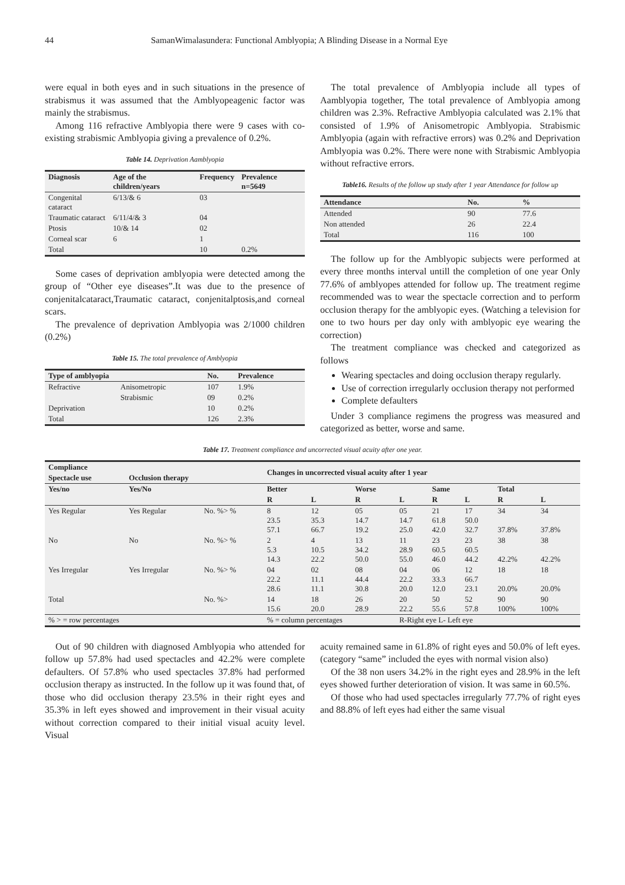44 SamanWimalasundera: Functional Amblyopia; A Blinding Disease in a Normal Eye
were equal in both eyes and in such situations in the presence of strabismus it was assumed that the Amblyopeagenic factor was mainly the strabismus.
Among 116 refractive Amblyopia there were 9 cases with co-existing strabismic Amblyopia giving a prevalence of 0.2%.
Table 14. Deprivation Aamblyopia
| Diagnosis | Age of the children/years | Frequency | Prevalence n=5649 |
| --- | --- | --- | --- |
| Congenital cataract | 6/13/& 6 | 03 | |
| Traumatic cataract | 6/11/4/& 3 | 04 | |
| Ptosis | 10/& 14 | 02 | |
| Corneal scar | 6 | 1 | |
| Total | | 10 | 0.2% |
Some cases of deprivation amblyopia were detected among the group of “Other eye diseases”.It was due to the presence of conjenitalcataract,Traumatic cataract, conjenitalptosis,and corneal scars.
The prevalence of deprivation Amblyopia was 2/1000 children (0.2%)
Table 15. The total prevalence of Amblyopia
| Type of amblyopia | | No. | Prevalence |
| --- | --- | --- | --- |
| Refractive | Anisometropic | 107 | 1.9% |
| | Strabismic | 09 | 0.2% |
| Deprivation | | 10 | 0.2% |
| Total | | 126 | 2.3% |
The total prevalence of Amblyopia include all types of Aamblyopia together, The total prevalence of Amblyopia among children was 2.3%. Refractive Amblyopia calculated was 2.1% that consisted of 1.9% of Anisometropic Amblyopia. Strabismic Amblyopia (again with refractive errors) was 0.2% and Deprivation Amblyopia was 0.2%. There were none with Strabismic Amblyopia without refractive errors.
Table16. Results of the follow up study after 1 year Attendance for follow up
| Attendance | No. | % |
| --- | --- | --- |
| Attended | 90 | 77.6 |
| Non attended | 26 | 22.4 |
| Total | 116 | 100 |
The follow up for the Amblyopic subjects were performed at every three months interval untill the completion of one year Only 77.6% of amblyopes attended for follow up. The treatment regime recommended was to wear the spectacle correction and to perform occlusion therapy for the amblyopic eyes. (Watching a television for one to two hours per day only with amblyopic eye wearing the correction)
The treatment compliance was checked and categorized as follows
Wearing spectacles and doing occlusion therapy regularly.
Use of correction irregularly occlusion therapy not performed
Complete defaulters
Under 3 compliance regimens the progress was measured and categorized as better, worse and same.
Table 17. Treatment compliance and uncorrected visual acuity after one year.
| Compliance | | | Changes in uncorrected visual acuity after 1 year | | | | | | | |
| --- | --- | --- | --- | --- | --- | --- | --- | --- | --- | --- |
| Spectacle use | Occlusion therapy | | | | | | | | | |
| Yes/no | Yes/No | | Better | | Worse | | Same | | Total | |
| | | | R | L | R | L | R | L | R | L |
| Yes Regular | Yes Regular | No. %> % | 8 23.5 57.1 | 12 35.3 66.7 | 05 14.7 19.2 | 05 14.7 25.0 | 21 61.8 42.0 | 17 50.0 32.7 | 34 37.8% | 34 37.8% |
| No | No | No. %> % | 2 5.3 14.3 | 4 10.5 22.2 | 13 34.2 50.0 | 11 28.9 55.0 | 23 60.5 46.0 | 23 60.5 44.2 | 38 42.2% | 38 42.2% |
| Yes Irregular | Yes Irregular | No. %> % | 04 22.2 28.6 | 02 11.1 11.1 | 08 44.4 30.8 | 04 22.2 20.0 | 06 33.3 12.0 | 12 66.7 23.1 | 18 20.0% | 18 20.0% |
| Total | | No. %> | 14 15.6 | 18 20.0 | 26 28.9 | 20 22.2 | 50 55.6 | 52 57.8 | 90 100% | 90 100% |
| % > = row percentages | | | % = column percentages | | | R-Right eye L- Left eye | | | | |
Out of 90 children with diagnosed Amblyopia who attended for follow up 57.8% had used spectacles and 42.2% were complete defaulters. Of 57.8% who used spectacles 37.8% had performed occlusion therapy as instructed. In the follow up it was found that, of those who did occlusion therapy 23.5% in their right eyes and 35.3% in left eyes showed and improvement in their visual acuity without correction compared to their initial visual acuity level. Visual
acuity remained same in 61.8% of right eyes and 50.0% of left eyes. (category “same” included the eyes with normal vision also)
Of the 38 non users 34.2% in the right eyes and 28.9% in the left eyes showed further deterioration of vision. It was same in 60.5%.
Of those who had used spectacles irregularly 77.7% of right eyes and 88.8% of left eyes had either the same visual